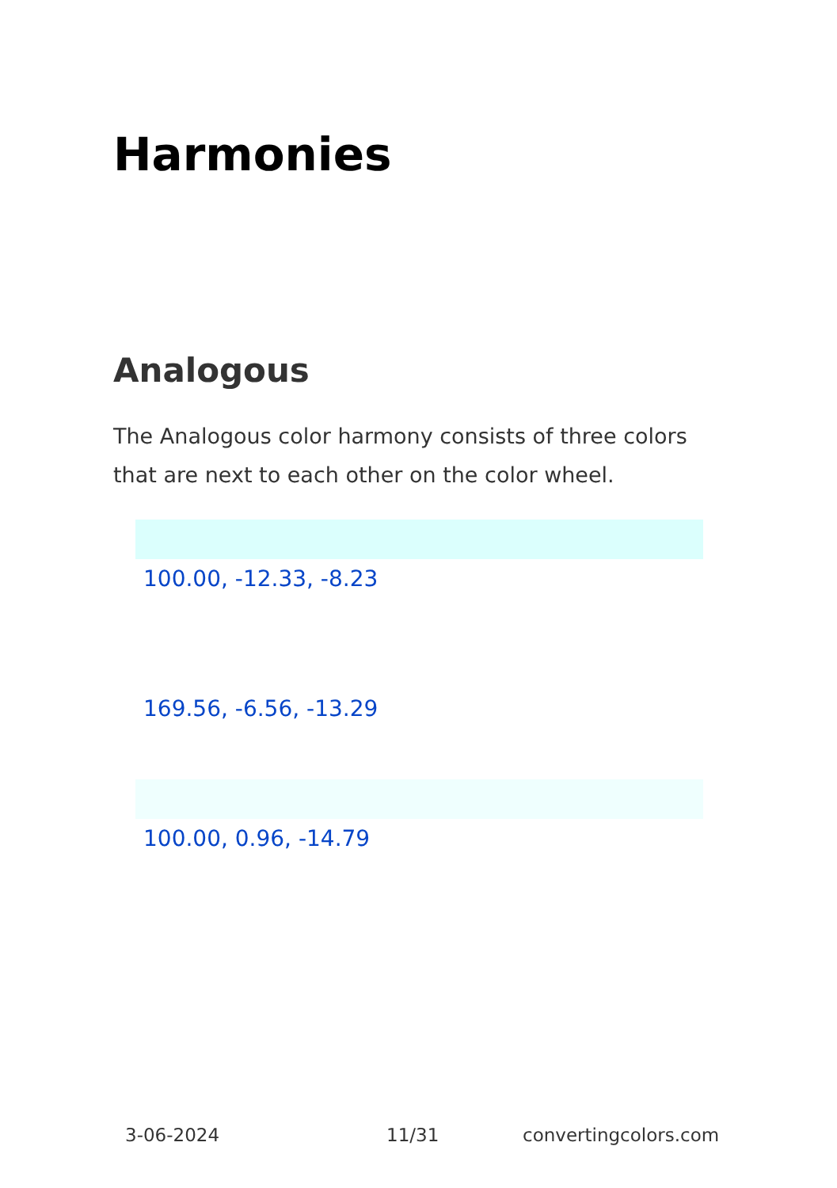Harmonies
Analogous
The Analogous color harmony consists of three colors that are next to each other on the color wheel.
100.00, -12.33, -8.23
169.56, -6.56, -13.29
100.00, 0.96, -14.79
3-06-2024 11/31 convertingcolors.com